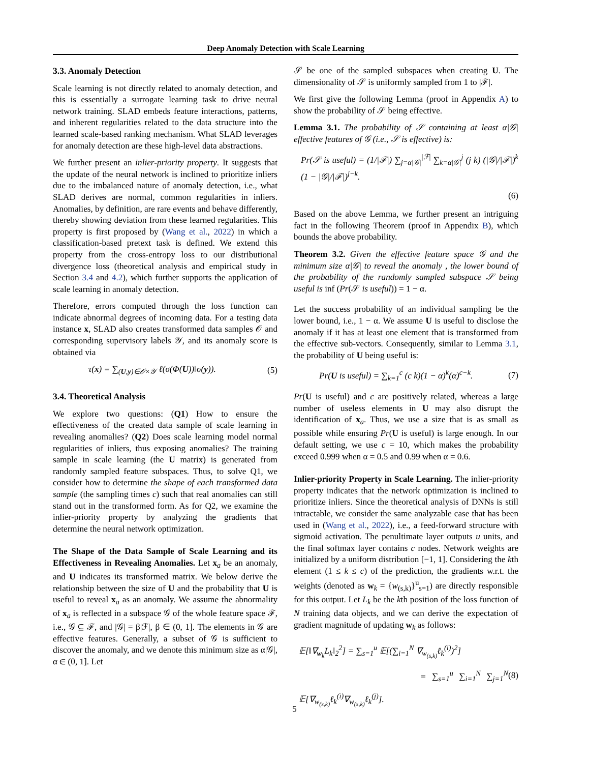Deep Anomaly Detection with Scale Learning
3.3. Anomaly Detection
Scale learning is not directly related to anomaly detection, and this is essentially a surrogate learning task to drive neural network training. SLAD embeds feature interactions, patterns, and inherent regularities related to the data structure into the learned scale-based ranking mechanism. What SLAD leverages for anomaly detection are these high-level data abstractions.
We further present an inlier-priority property. It suggests that the update of the neural network is inclined to prioritize inliers due to the imbalanced nature of anomaly detection, i.e., what SLAD derives are normal, common regularities in inliers. Anomalies, by definition, are rare events and behave differently, thereby showing deviation from these learned regularities. This property is first proposed by (Wang et al., 2022) in which a classification-based pretext task is defined. We extend this property from the cross-entropy loss to our distributional divergence loss (theoretical analysis and empirical study in Section 3.4 and 4.2), which further supports the application of scale learning in anomaly detection.
Therefore, errors computed through the loss function can indicate abnormal degrees of incoming data. For a testing data instance x, SLAD also creates transformed data samples 𝒪 and corresponding supervisory labels 𝒴, and its anomaly score is obtained via
τ(x) = ∑<sub>(U,y)∈𝒪×𝒴</sub> ℓ(σ(Φ(U))‖σ(y)). (5)
3.4. Theoretical Analysis
We explore two questions: (Q1) How to ensure the effectiveness of the created data sample of scale learning in revealing anomalies? (Q2) Does scale learning model normal regularities of inliers, thus exposing anomalies? The training sample in scale learning (the U matrix) is generated from randomly sampled feature subspaces. Thus, to solve Q1, we consider how to determine the shape of each transformed data sample (the sampling times c) such that real anomalies can still stand out in the transformed form. As for Q2, we examine the inlier-priority property by analyzing the gradients that determine the neural network optimization.
The Shape of the Data Sample of Scale Learning and its Effectiveness in Revealing Anomalies. Let x<sub>a</sub> be an anomaly, and U indicates its transformed matrix. We below derive the relationship between the size of U and the probability that U is useful to reveal x<sub>a</sub> as an anomaly. We assume the abnormality of x<sub>a</sub> is reflected in a subspace 𝒢 of the whole feature space ℱ, i.e., 𝒢 ⊆ ℱ, and |𝒢| = β|ℱ|, β ∈ (0, 1]. The elements in 𝒢 are effective features. Generally, a subset of 𝒢 is sufficient to discover the anomaly, and we denote this minimum size as α|𝒢|, α ∈ (0, 1]. Let
𝒮 be one of the sampled subspaces when creating U. The dimensionality of 𝒮 is uniformly sampled from 1 to |ℱ|.
We first give the following Lemma (proof in Appendix A) to show the probability of 𝒮 being effective.
Lemma 3.1. The probability of 𝒮 containing at least α|𝒢| effective features of 𝒢 (i.e., 𝒮 is effective) is:
Pr(𝒮 is useful) = (1/|ℱ|) ∑<sub>j=α|𝒢|</sub><sup>|ℱ|</sup> ∑<sub>k=α|𝒢|</sub><sup>j</sup> (j k) (|𝒢|/|ℱ|)<sup>k</sup> (1 − |𝒢|/|ℱ|)<sup>j−k</sup>.
(6)
Based on the above Lemma, we further present an intriguing fact in the following Theorem (proof in Appendix B), which bounds the above probability.
Theorem 3.2. Given the effective feature space 𝒢 and the minimum size α|𝒢| to reveal the anomaly , the lower bound of the probability of the randomly sampled subspace 𝒮 being useful is inf (Pr(𝒮 is useful)) = 1 − α.
Let the success probability of an individual sampling be the lower bound, i.e., 1 − α. We assume U is useful to disclose the anomaly if it has at least one element that is transformed from the effective sub-vectors. Consequently, similar to Lemma 3.1, the probability of U being useful is:
Pr(U is useful) = ∑<sub>k=1</sub><sup>c</sup> (c k)(1 − α)<sup>k</sup>(α)<sup>c−k</sup>. (7)
Pr(U is useful) and c are positively related, whereas a large number of useless elements in U may also disrupt the identification of x<sub>a</sub>. Thus, we use a size that is as small as possible while ensuring Pr(U is useful) is large enough. In our default setting, we use c = 10, which makes the probability exceed 0.999 when α = 0.5 and 0.99 when α = 0.6.
Inlier-priority Property in Scale Learning. The inlier-priority property indicates that the network optimization is inclined to prioritize inliers. Since the theoretical analysis of DNNs is still intractable, we consider the same analyzable case that has been used in (Wang et al., 2022), i.e., a feed-forward structure with sigmoid activation. The penultimate layer outputs u units, and the final softmax layer contains c nodes. Network weights are initialized by a uniform distribution [−1, 1]. Considering the kth element (1 ≤ k ≤ c) of the prediction, the gradients w.r.t. the weights (denoted as w<sub>k</sub> = {w<sub>(s,k)</sub>}<sup>u</sup><sub>s=1</sub>) are directly responsible for this output. Let L<sub>k</sub> be the kth position of the loss function of N training data objects, and we can derive the expectation of gradient magnitude of updating w<sub>k</sub> as follows:
𝔼[‖∇<sub>w<sub>k</sub></sub>L<sub>k</sub>‖<sub>2</sub><sup>2</sup>] = ∑<sub>s=1</sub><sup>u</sup> 𝔼[(∑<sub>i=1</sub><sup>N</sup> ∇<sub>w<sub>(s,k)</sub></sub>ℓ<sub>k</sub><sup>(i)</sup>)<sup>2</sup>]
= ∑<sub>s=1</sub><sup>u</sup> ∑<sub>i=1</sub><sup>N</sup> ∑<sub>j=1</sub><sup>N</sup> 𝔼[∇<sub>w<sub>(s,k)</sub></sub>ℓ<sub>k</sub><sup>(i)</sup>∇<sub>w<sub>(s,k)</sub></sub>ℓ<sub>k</sub><sup>(j)</sup>]. (8)
5